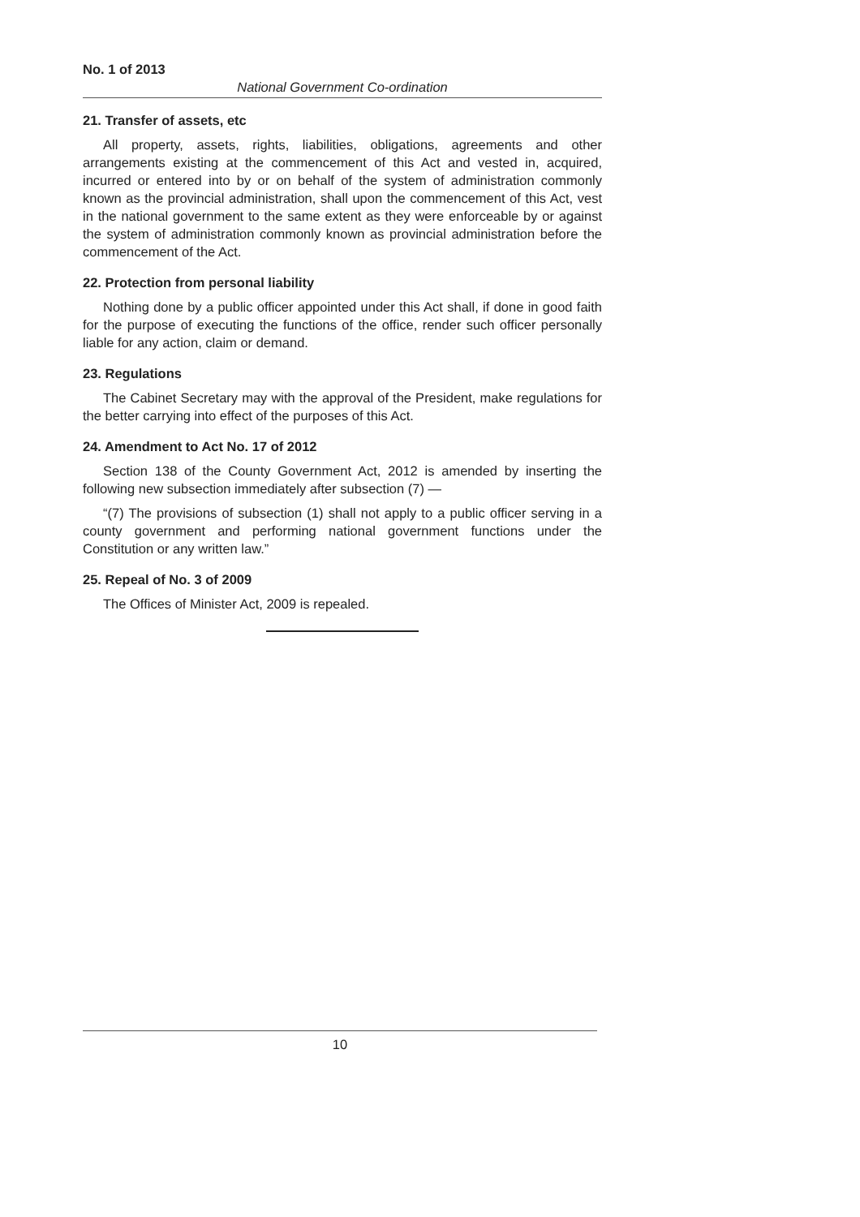No. 1 of 2013
National Government Co-ordination
21. Transfer of assets, etc
All property, assets, rights, liabilities, obligations, agreements and other arrangements existing at the commencement of this Act and vested in, acquired, incurred or entered into by or on behalf of the system of administration commonly known as the provincial administration, shall upon the commencement of this Act, vest in the national government to the same extent as they were enforceable by or against the system of administration commonly known as provincial administration before the commencement of the Act.
22. Protection from personal liability
Nothing done by a public officer appointed under this Act shall, if done in good faith for the purpose of executing the functions of the office, render such officer personally liable for any action, claim or demand.
23. Regulations
The Cabinet Secretary may with the approval of the President, make regulations for the better carrying into effect of the purposes of this Act.
24. Amendment to Act No. 17 of 2012
Section 138 of the County Government Act, 2012 is amended by inserting the following new subsection immediately after subsection (7) —
“(7) The provisions of subsection (1) shall not apply to a public officer serving in a county government and performing national government functions under the Constitution or any written law.”
25. Repeal of No. 3 of 2009
The Offices of Minister Act, 2009 is repealed.
10